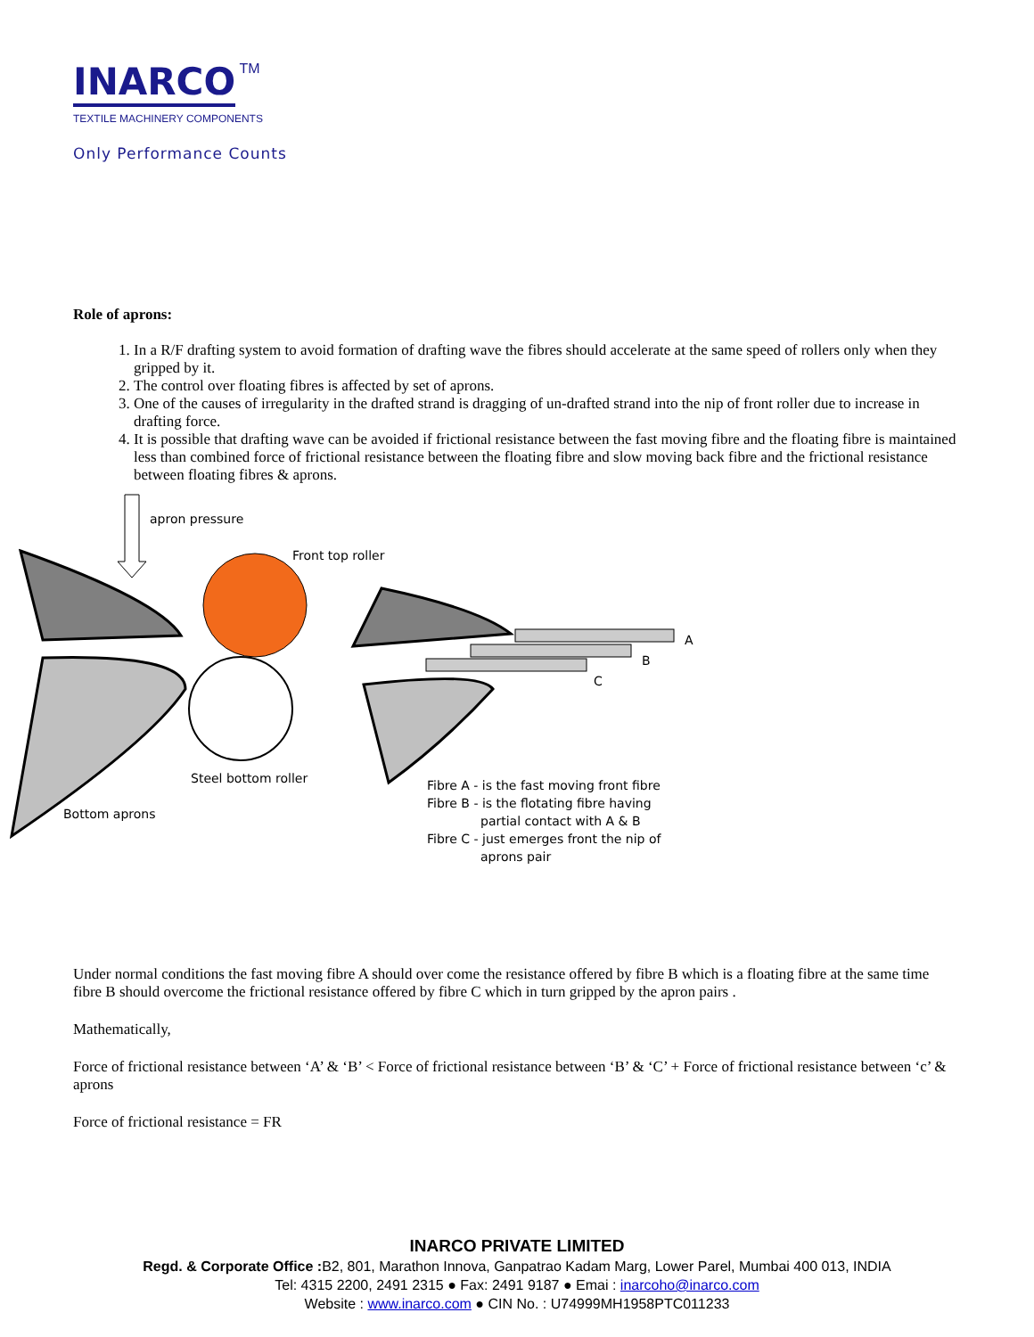INARCO TM
TEXTILE MACHINERY COMPONENTS
Only Performance Counts
Role of aprons:
1. In a R/F drafting system to avoid formation of drafting wave the fibres should accelerate at the same speed of rollers only when they gripped by it.
2. The control over floating fibres is affected by set of aprons.
3. One of the causes of irregularity in the drafted strand is dragging of un-drafted strand into the nip of front roller due to increase in drafting force.
4. It is possible that drafting wave can be avoided if frictional resistance between the fast moving fibre and the floating fibre is maintained less than combined force of frictional resistance between the floating fibre and slow moving back fibre and the frictional resistance between floating fibres & aprons.
apron pressure
Front top roller
A
B
C
Steel bottom roller
Bottom aprons
Fibre A - is the fast moving front fibre
Fibre B - is the flotating fibre having
partial contact with A & B
Fibre C - just emerges front the nip of
aprons pair
Under normal conditions the fast moving fibre A should over come the resistance offered by fibre B which is a floating fibre at the same time fibre B should overcome the frictional resistance offered by fibre C which in turn gripped by the apron pairs .
Mathematically,
Force of frictional resistance between ‘A’ & ‘B’ < Force of frictional resistance between ‘B’ & ‘C’ + Force of frictional resistance between ‘c’ & aprons
Force of frictional resistance = FR
INARCO PRIVATE LIMITED
Regd. & Corporate Office : B2, 801, Marathon Innova, Ganpatrao Kadam Marg, Lower Parel, Mumbai 400 013, INDIA
Tel: 4315 2200, 2491 2315 ● Fax: 2491 9187 ● Emai : inarcoho@inarco.com
Website : www.inarco.com ● CIN No. : U74999MH1958PTC011233